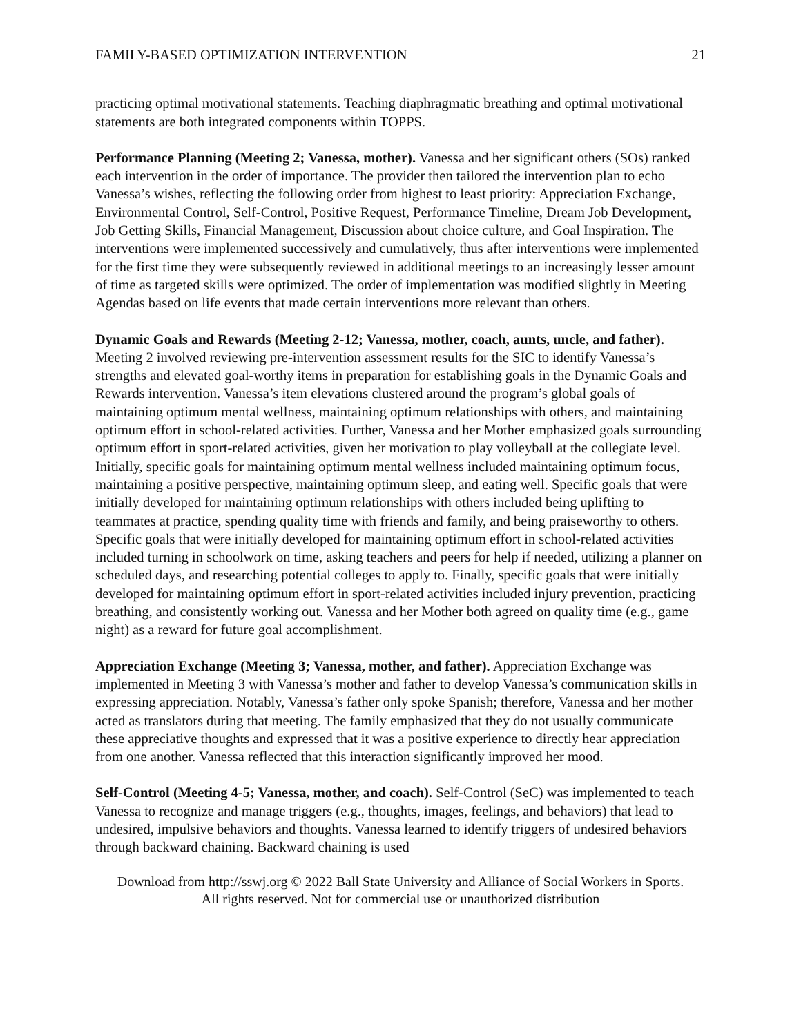FAMILY-BASED OPTIMIZATION INTERVENTION 21
practicing optimal motivational statements. Teaching diaphragmatic breathing and optimal motivational statements are both integrated components within TOPPS.
Performance Planning (Meeting 2; Vanessa, mother). Vanessa and her significant others (SOs) ranked each intervention in the order of importance. The provider then tailored the intervention plan to echo Vanessa’s wishes, reflecting the following order from highest to least priority: Appreciation Exchange, Environmental Control, Self-Control, Positive Request, Performance Timeline, Dream Job Development, Job Getting Skills, Financial Management, Discussion about choice culture, and Goal Inspiration. The interventions were implemented successively and cumulatively, thus after interventions were implemented for the first time they were subsequently reviewed in additional meetings to an increasingly lesser amount of time as targeted skills were optimized. The order of implementation was modified slightly in Meeting Agendas based on life events that made certain interventions more relevant than others.
Dynamic Goals and Rewards (Meeting 2-12; Vanessa, mother, coach, aunts, uncle, and father). Meeting 2 involved reviewing pre-intervention assessment results for the SIC to identify Vanessa’s strengths and elevated goal-worthy items in preparation for establishing goals in the Dynamic Goals and Rewards intervention. Vanessa’s item elevations clustered around the program’s global goals of maintaining optimum mental wellness, maintaining optimum relationships with others, and maintaining optimum effort in school-related activities. Further, Vanessa and her Mother emphasized goals surrounding optimum effort in sport-related activities, given her motivation to play volleyball at the collegiate level. Initially, specific goals for maintaining optimum mental wellness included maintaining optimum focus, maintaining a positive perspective, maintaining optimum sleep, and eating well. Specific goals that were initially developed for maintaining optimum relationships with others included being uplifting to teammates at practice, spending quality time with friends and family, and being praiseworthy to others. Specific goals that were initially developed for maintaining optimum effort in school-related activities included turning in schoolwork on time, asking teachers and peers for help if needed, utilizing a planner on scheduled days, and researching potential colleges to apply to. Finally, specific goals that were initially developed for maintaining optimum effort in sport-related activities included injury prevention, practicing breathing, and consistently working out. Vanessa and her Mother both agreed on quality time (e.g., game night) as a reward for future goal accomplishment.
Appreciation Exchange (Meeting 3; Vanessa, mother, and father). Appreciation Exchange was implemented in Meeting 3 with Vanessa’s mother and father to develop Vanessa’s communication skills in expressing appreciation. Notably, Vanessa’s father only spoke Spanish; therefore, Vanessa and her mother acted as translators during that meeting. The family emphasized that they do not usually communicate these appreciative thoughts and expressed that it was a positive experience to directly hear appreciation from one another. Vanessa reflected that this interaction significantly improved her mood.
Self-Control (Meeting 4-5; Vanessa, mother, and coach). Self-Control (SeC) was implemented to teach Vanessa to recognize and manage triggers (e.g., thoughts, images, feelings, and behaviors) that lead to undesired, impulsive behaviors and thoughts. Vanessa learned to identify triggers of undesired behaviors through backward chaining. Backward chaining is used
Download from http://sswj.org © 2022 Ball State University and Alliance of Social Workers in Sports.
All rights reserved. Not for commercial use or unauthorized distribution